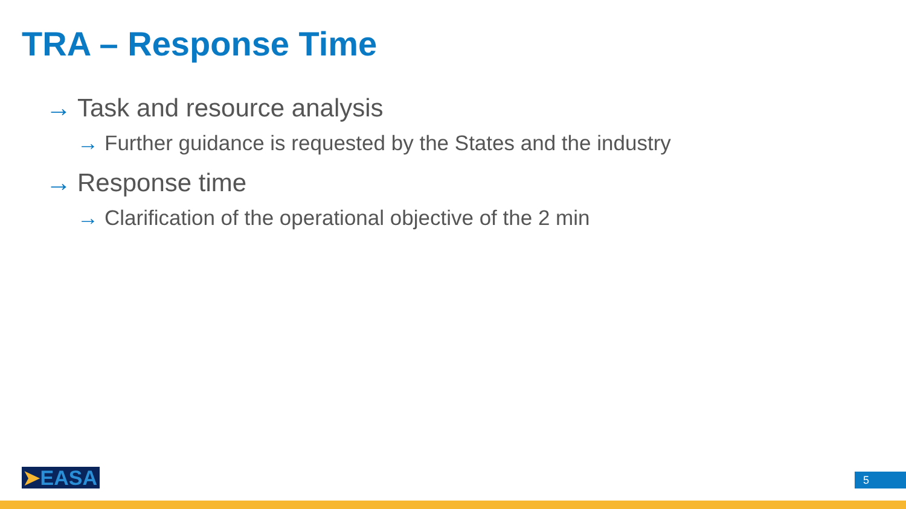TRA – Response Time
→ Task and resource analysis
→ Further guidance is requested by the States and the industry
→ Response time
→ Clarification of the operational objective of the 2 min
➤ EASA 5